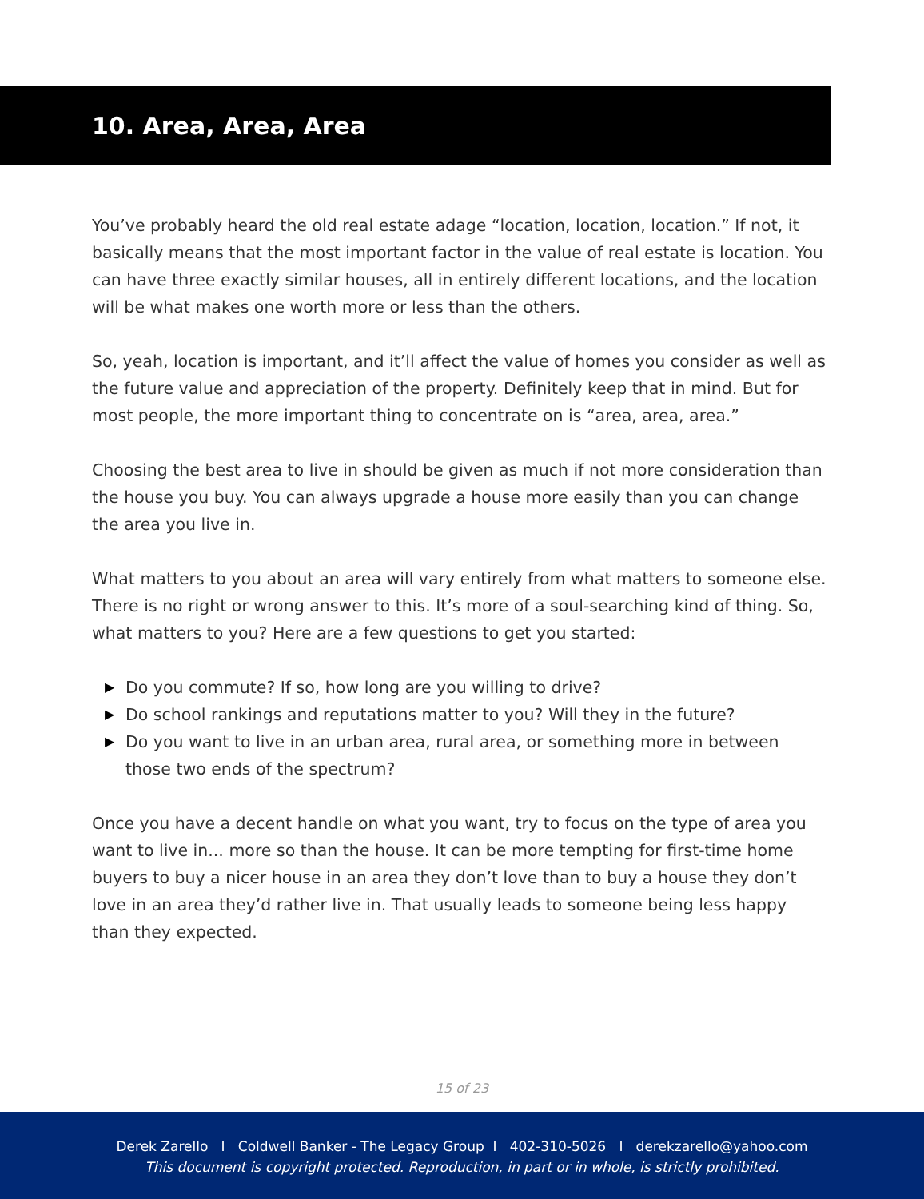10. Area, Area, Area
You’ve probably heard the old real estate adage “location, location, location.” If not, it basically means that the most important factor in the value of real estate is location. You can have three exactly similar houses, all in entirely different locations, and the location will be what makes one worth more or less than the others.
So, yeah, location is important, and it’ll affect the value of homes you consider as well as the future value and appreciation of the property. Definitely keep that in mind. But for most people, the more important thing to concentrate on is “area, area, area.”
Choosing the best area to live in should be given as much if not more consideration than the house you buy. You can always upgrade a house more easily than you can change the area you live in.
What matters to you about an area will vary entirely from what matters to someone else. There is no right or wrong answer to this. It’s more of a soul-searching kind of thing. So, what matters to you? Here are a few questions to get you started:
▶ Do you commute? If so, how long are you willing to drive?
▶ Do school rankings and reputations matter to you? Will they in the future?
▶ Do you want to live in an urban area, rural area, or something more in between those two ends of the spectrum?
Once you have a decent handle on what you want, try to focus on the type of area you want to live in... more so than the house. It can be more tempting for first-time home buyers to buy a nicer house in an area they don’t love than to buy a house they don’t love in an area they’d rather live in. That usually leads to someone being less happy than they expected.
15 of 23
Derek Zarello I Coldwell Banker - The Legacy Group I 402-310-5026 I derekzarello@yahoo.com
This document is copyright protected. Reproduction, in part or in whole, is strictly prohibited.